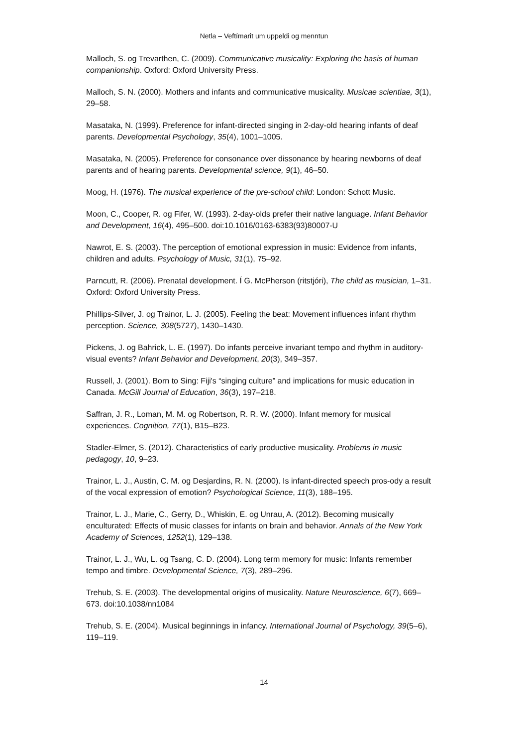Netla – Veftímarit um uppeldi og menntun
Malloch, S. og Trevarthen, C. (2009). Communicative musicality: Exploring the basis of human companionship. Oxford: Oxford University Press.
Malloch, S. N. (2000). Mothers and infants and communicative musicality. Musicae scientiae, 3(1), 29–58.
Masataka, N. (1999). Preference for infant-directed singing in 2-day-old hearing infants of deaf parents. Developmental Psychology, 35(4), 1001–1005.
Masataka, N. (2005). Preference for consonance over dissonance by hearing newborns of deaf parents and of hearing parents. Developmental science, 9(1), 46–50.
Moog, H. (1976). The musical experience of the pre-school child: London: Schott Music.
Moon, C., Cooper, R. og Fifer, W. (1993). 2-day-olds prefer their native language. Infant Behavior and Development, 16(4), 495–500. doi:10.1016/0163-6383(93)80007-U
Nawrot, E. S. (2003). The perception of emotional expression in music: Evidence from infants, children and adults. Psychology of Music, 31(1), 75–92.
Parncutt, R. (2006). Prenatal development. Í G. McPherson (ritstjóri), The child as musician, 1–31. Oxford: Oxford University Press.
Phillips-Silver, J. og Trainor, L. J. (2005). Feeling the beat: Movement influences infant rhythm perception. Science, 308(5727), 1430–1430.
Pickens, J. og Bahrick, L. E. (1997). Do infants perceive invariant tempo and rhythm in auditory-visual events? Infant Behavior and Development, 20(3), 349–357.
Russell, J. (2001). Born to Sing: Fiji's “singing culture” and implications for music education in Canada. McGill Journal of Education, 36(3), 197–218.
Saffran, J. R., Loman, M. M. og Robertson, R. R. W. (2000). Infant memory for musical experiences. Cognition, 77(1), B15–B23.
Stadler-Elmer, S. (2012). Characteristics of early productive musicality. Problems in music pedagogy, 10, 9–23.
Trainor, L. J., Austin, C. M. og Desjardins, R. N. (2000). Is infant-directed speech pros-ody a result of the vocal expression of emotion? Psychological Science, 11(3), 188–195.
Trainor, L. J., Marie, C., Gerry, D., Whiskin, E. og Unrau, A. (2012). Becoming musically enculturated: Effects of music classes for infants on brain and behavior. Annals of the New York Academy of Sciences, 1252(1), 129–138.
Trainor, L. J., Wu, L. og Tsang, C. D. (2004). Long term memory for music: Infants remember tempo and timbre. Developmental Science, 7(3), 289–296.
Trehub, S. E. (2003). The developmental origins of musicality. Nature Neuroscience, 6(7), 669–673. doi:10.1038/nn1084
Trehub, S. E. (2004). Musical beginnings in infancy. International Journal of Psychology, 39(5–6), 119–119.
14